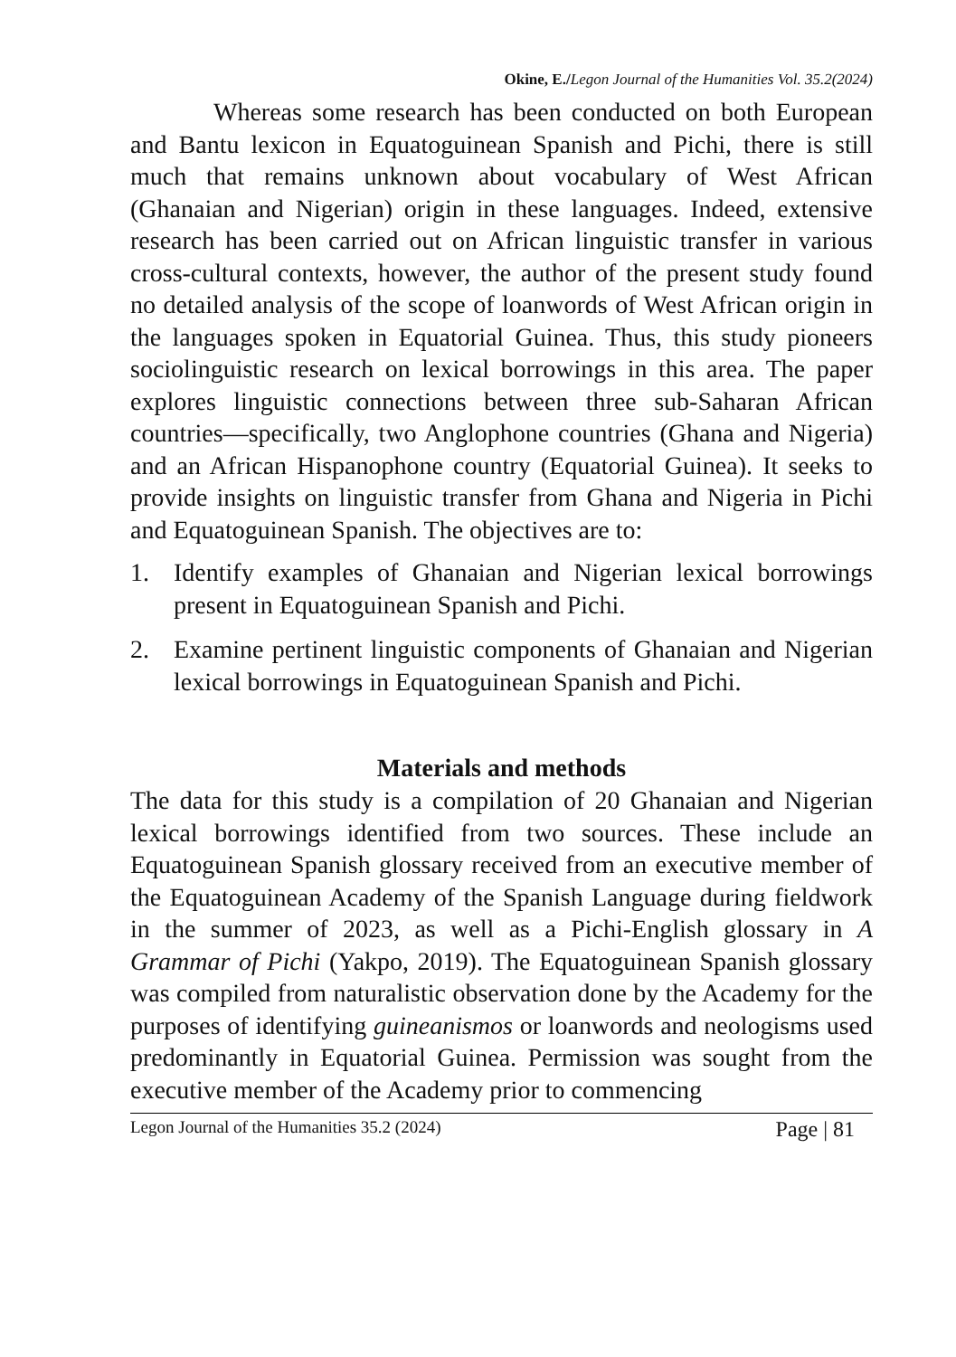Okine, E./Legon Journal of the Humanities Vol. 35.2(2024)
Whereas some research has been conducted on both European and Bantu lexicon in Equatoguinean Spanish and Pichi, there is still much that remains unknown about vocabulary of West African (Ghanaian and Nigerian) origin in these languages. Indeed, extensive research has been carried out on African linguistic transfer in various cross-cultural contexts, however, the author of the present study found no detailed analysis of the scope of loanwords of West African origin in the languages spoken in Equatorial Guinea. Thus, this study pioneers sociolinguistic research on lexical borrowings in this area. The paper explores linguistic connections between three sub-Saharan African countries—specifically, two Anglophone countries (Ghana and Nigeria) and an African Hispanophone country (Equatorial Guinea). It seeks to provide insights on linguistic transfer from Ghana and Nigeria in Pichi and Equatoguinean Spanish. The objectives are to:
1. Identify examples of Ghanaian and Nigerian lexical borrowings present in Equatoguinean Spanish and Pichi.
2. Examine pertinent linguistic components of Ghanaian and Nigerian lexical borrowings in Equatoguinean Spanish and Pichi.
Materials and methods
The data for this study is a compilation of 20 Ghanaian and Nigerian lexical borrowings identified from two sources. These include an Equatoguinean Spanish glossary received from an executive member of the Equatoguinean Academy of the Spanish Language during fieldwork in the summer of 2023, as well as a Pichi-English glossary in A Grammar of Pichi (Yakpo, 2019). The Equatoguinean Spanish glossary was compiled from naturalistic observation done by the Academy for the purposes of identifying guineanismos or loanwords and neologisms used predominantly in Equatorial Guinea. Permission was sought from the executive member of the Academy prior to commencing
Legon Journal of the Humanities 35.2 (2024) Page | 81